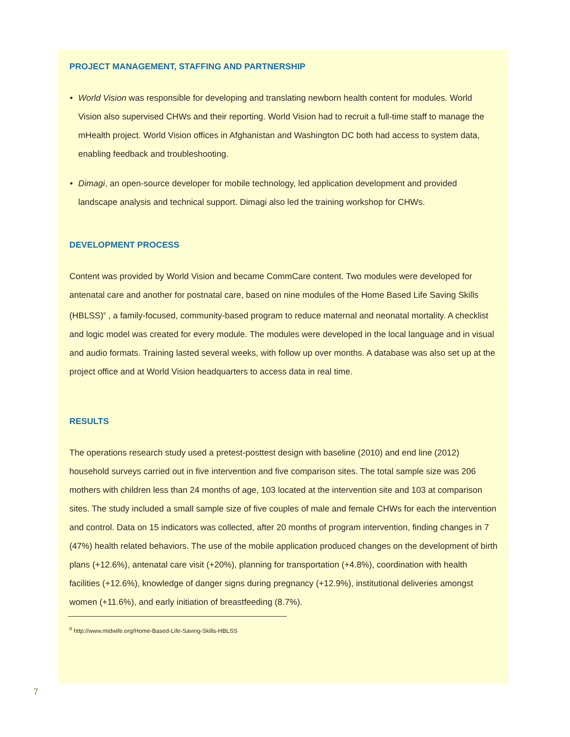PROJECT MANAGEMENT, STAFFING AND PARTNERSHIP
• World Vision was responsible for developing and translating newborn health content for modules. World Vision also supervised CHWs and their reporting. World Vision had to recruit a full-time staff to manage the mHealth project. World Vision offices in Afghanistan and Washington DC both had access to system data, enabling feedback and troubleshooting.
• Dimagi, an open-source developer for mobile technology, led application development and provided landscape analysis and technical support. Dimagi also led the training workshop for CHWs.
DEVELOPMENT PROCESS
Content was provided by World Vision and became CommCare content. Two modules were developed for antenatal care and another for postnatal care, based on nine modules of the Home Based Life Saving Skills (HBLSS)<sup>II</sup> , a family-focused, community-based program to reduce maternal and neonatal mortality. A checklist and logic model was created for every module. The modules were developed in the local language and in visual and audio formats. Training lasted several weeks, with follow up over months. A database was also set up at the project office and at World Vision headquarters to access data in real time.
RESULTS
The operations research study used a pretest-posttest design with baseline (2010) and end line (2012) household surveys carried out in five intervention and five comparison sites. The total sample size was 206 mothers with children less than 24 months of age, 103 located at the intervention site and 103 at comparison sites. The study included a small sample size of five couples of male and female CHWs for each the intervention and control. Data on 15 indicators was collected, after 20 months of program intervention, finding changes in 7 (47%) health related behaviors. The use of the mobile application produced changes on the development of birth plans (+12.6%), antenatal care visit (+20%), planning for transportation (+4.8%), coordination with health facilities (+12.6%), knowledge of danger signs during pregnancy (+12.9%), institutional deliveries amongst women (+11.6%), and early initiation of breastfeeding (8.7%).
<sup>II</sup> http://www.midwife.org/Home-Based-Life-Saving-Skills-HBLSS
7